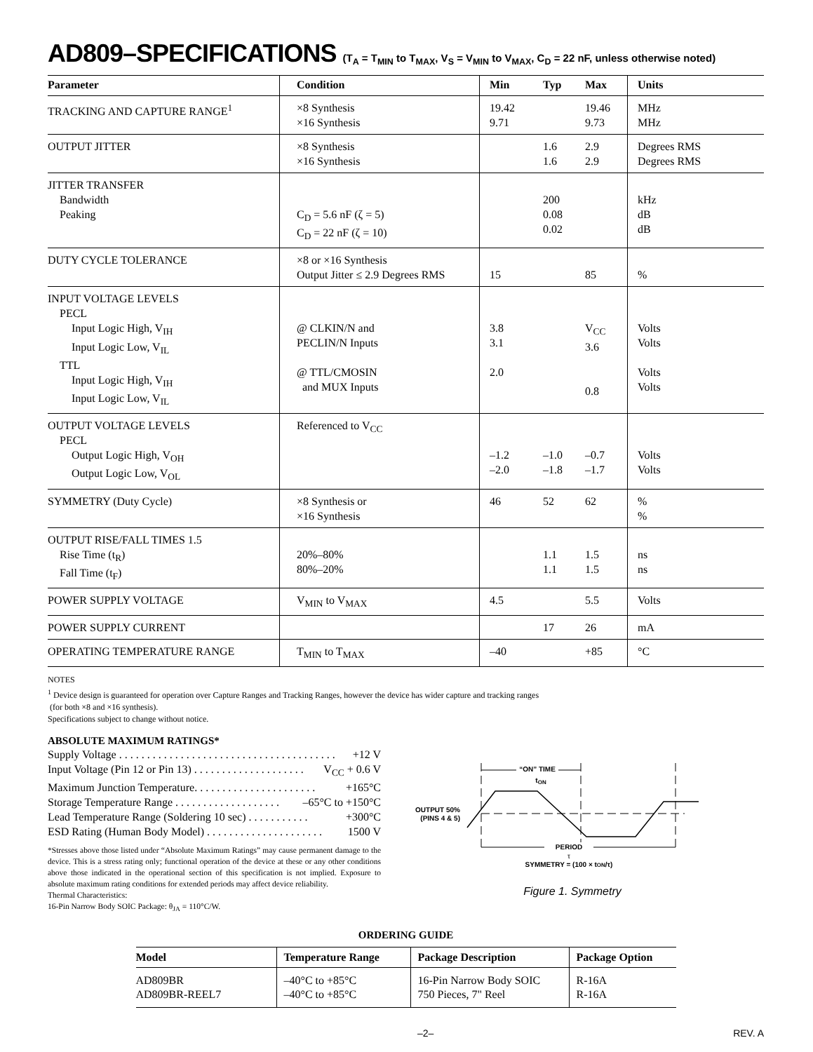AD809–SPECIFICATIONS (T<sub>A</sub> = T<sub>MIN</sub> to T<sub>MAX</sub>, V<sub>S</sub> = V<sub>MIN</sub> to V<sub>MAX</sub>, C<sub>D</sub> = 22 nF, unless otherwise noted)
| Parameter | Condition | Min | Typ | Max | Units |
| --- | --- | --- | --- | --- | --- |
| TRACKING AND CAPTURE RANGE<sup>1</sup> | ×8 Synthesis ×16 Synthesis | 19.42 9.71 | | 19.46 9.73 | MHz MHz |
| OUTPUT JITTER | ×8 Synthesis ×16 Synthesis | | 1.6 1.6 | 2.9 2.9 | Degrees RMS Degrees RMS |
| JITTER TRANSFER Bandwidth Peaking | C<sub>D</sub> = 5.6 nF (ζ = 5) C<sub>D</sub> = 22 nF (ζ = 10) | | 200 0.08 0.02 | | kHz dB dB |
| DUTY CYCLE TOLERANCE | ×8 or ×16 Synthesis Output Jitter ≤ 2.9 Degrees RMS | 15 | | 85 | % |
| INPUT VOLTAGE LEVELS PECL Input Logic High, V<sub>IH</sub> Input Logic Low, V<sub>IL</sub> TTL Input Logic High, V<sub>IH</sub> Input Logic Low, V<sub>IL</sub> | @ CLKIN/N and PECLIN/N Inputs @ TTL/CMOSIN and MUX Inputs | 3.8 3.1 2.0 | | V<sub>CC</sub> 3.6 0.8 | Volts Volts Volts Volts |
| OUTPUT VOLTAGE LEVELS PECL Output Logic High, V<sub>OH</sub> Output Logic Low, V<sub>OL</sub> | Referenced to V<sub>CC</sub> | –1.2 –2.0 | –1.0 –1.8 | –0.7 –1.7 | Volts Volts |
| SYMMETRY (Duty Cycle) | ×8 Synthesis or ×16 Synthesis | 46 | 52 | 62 | % % |
| OUTPUT RISE/FALL TIMES 1.5 Rise Time (t<sub>R</sub>) Fall Time (t<sub>F</sub>) | 20%–80% 80%–20% | | 1.1 1.1 | 1.5 1.5 | ns ns |
| POWER SUPPLY VOLTAGE | V<sub>MIN</sub> to V<sub>MAX</sub> | 4.5 | | 5.5 | Volts |
| POWER SUPPLY CURRENT | | | 17 | 26 | mA |
| OPERATING TEMPERATURE RANGE | T<sub>MIN</sub> to T<sub>MAX</sub> | –40 | | +85 | °C |
NOTES
<sup>1</sup> Device design is guaranteed for operation over Capture Ranges and Tracking Ranges, however the device has wider capture and tracking ranges
(for both ×8 and ×16 synthesis).
Specifications subject to change without notice.
ABSOLUTE MAXIMUM RATINGS*
Supply Voltage . . . . . . . . . . . . . . . . . . . . . . . . . . . . . . . . . . . . . . . +12 V
Input Voltage (Pin 12 or Pin 13) . . . . . . . . . . . . . . . . . . . . V<sub>CC</sub> + 0.6 V
Maximum Junction Temperature. . . . . . . . . . . . . . . . . . . . . . +165°C
Storage Temperature Range . . . . . . . . . . . . . . . . . . . –65°C to +150°C
Lead Temperature Range (Soldering 10 sec) . . . . . . . . . . . +300°C
ESD Rating (Human Body Model) . . . . . . . . . . . . . . . . . . . . . 1500 V
*Stresses above those listed under “Absolute Maximum Ratings” may cause permanent damage to the device. This is a stress rating only; functional operation of the device at these or any other conditions above those indicated in the operational section of this specification is not implied. Exposure to absolute maximum rating conditions for extended periods may affect device reliability.
Thermal Characteristics:
16-Pin Narrow Body SOIC Package: θ<sub>JA</sub> = 110°C/W.
“ON” TIME
tON
OUTPUT 50%
(PINS 4 & 5)
PERIOD
τ
SYMMETRY = (100 × tON/τ)
Figure 1. Symmetry
ORDERING GUIDE
| Model | Temperature Range | Package Description | Package Option |
| --- | --- | --- | --- |
| AD809BR AD809BR-REEL7 | –40°C to +85°C –40°C to +85°C | 16-Pin Narrow Body SOIC 750 Pieces, 7" Reel | R-16A R-16A |
–2– REV. A